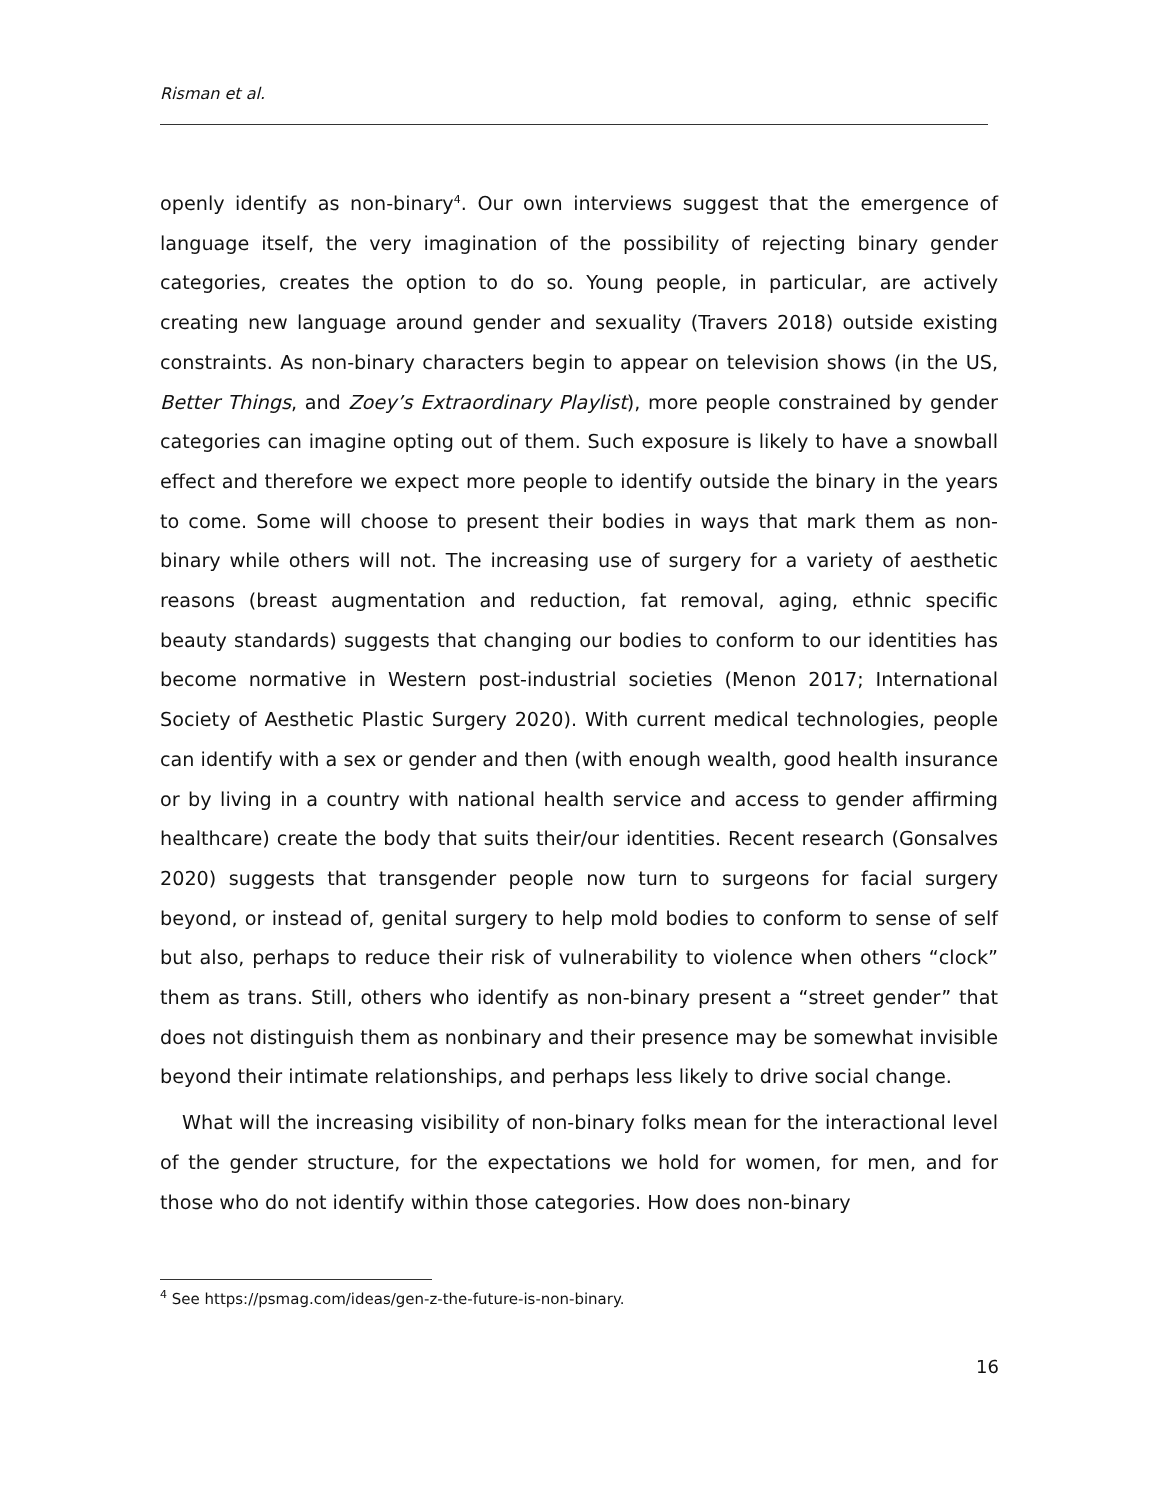Risman et al.
openly identify as non-binary<sup>4</sup>. Our own interviews suggest that the emergence of language itself, the very imagination of the possibility of rejecting binary gender categories, creates the option to do so. Young people, in particular, are actively creating new language around gender and sexuality (Travers 2018) outside existing constraints. As non-binary characters begin to appear on television shows (in the US, Better Things, and Zoey’s Extraordinary Playlist), more people constrained by gender categories can imagine opting out of them. Such exposure is likely to have a snowball effect and therefore we expect more people to identify outside the binary in the years to come. Some will choose to present their bodies in ways that mark them as non-binary while others will not. The increasing use of surgery for a variety of aesthetic reasons (breast augmentation and reduction, fat removal, aging, ethnic specific beauty standards) suggests that changing our bodies to conform to our identities has become normative in Western post-industrial societies (Menon 2017; International Society of Aesthetic Plastic Surgery 2020). With current medical technologies, people can identify with a sex or gender and then (with enough wealth, good health insurance or by living in a country with national health service and access to gender affirming healthcare) create the body that suits their/our identities. Recent research (Gonsalves 2020) suggests that transgender people now turn to surgeons for facial surgery beyond, or instead of, genital surgery to help mold bodies to conform to sense of self but also, perhaps to reduce their risk of vulnerability to violence when others “clock” them as trans. Still, others who identify as non-binary present a “street gender” that does not distinguish them as nonbinary and their presence may be somewhat invisible beyond their intimate relationships, and perhaps less likely to drive social change.
What will the increasing visibility of non-binary folks mean for the interactional level of the gender structure, for the expectations we hold for women, for men, and for those who do not identify within those categories. How does non-binary
<sup>4</sup> See https://psmag.com/ideas/gen-z-the-future-is-non-binary.
16